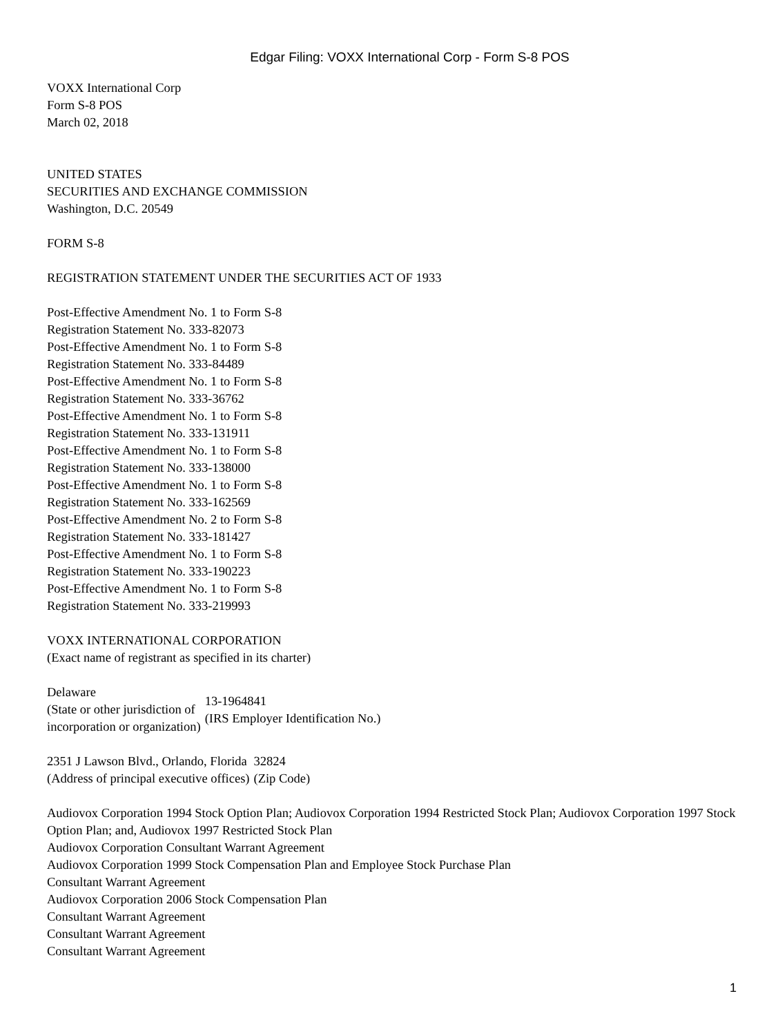Edgar Filing: VOXX International Corp - Form S-8 POS
VOXX International Corp
Form S-8 POS
March 02, 2018
UNITED STATES
SECURITIES AND EXCHANGE COMMISSION
Washington, D.C. 20549
FORM S-8
REGISTRATION STATEMENT UNDER THE SECURITIES ACT OF 1933
Post-Effective Amendment No. 1 to Form S-8
Registration Statement No. 333-82073
Post-Effective Amendment No. 1 to Form S-8
Registration Statement No. 333-84489
Post-Effective Amendment No. 1 to Form S-8
Registration Statement No. 333-36762
Post-Effective Amendment No. 1 to Form S-8
Registration Statement No. 333-131911
Post-Effective Amendment No. 1 to Form S-8
Registration Statement No. 333-138000
Post-Effective Amendment No. 1 to Form S-8
Registration Statement No. 333-162569
Post-Effective Amendment No. 2 to Form S-8
Registration Statement No. 333-181427
Post-Effective Amendment No. 1 to Form S-8
Registration Statement No. 333-190223
Post-Effective Amendment No. 1 to Form S-8
Registration Statement No. 333-219993
VOXX INTERNATIONAL CORPORATION
(Exact name of registrant as specified in its charter)
| Delaware (State or other jurisdiction of incorporation or organization) | 13-1964841 (IRS Employer Identification No.) |
| 2351 J Lawson Blvd., Orlando, Florida | 32824 |
| (Address of principal executive offices) | (Zip Code) |
Audiovox Corporation 1994 Stock Option Plan; Audiovox Corporation 1994 Restricted Stock Plan; Audiovox Corporation 1997 Stock Option Plan; and, Audiovox 1997 Restricted Stock Plan
Audiovox Corporation Consultant Warrant Agreement
Audiovox Corporation 1999 Stock Compensation Plan and Employee Stock Purchase Plan
Consultant Warrant Agreement
Audiovox Corporation 2006 Stock Compensation Plan
Consultant Warrant Agreement
Consultant Warrant Agreement
Consultant Warrant Agreement
1